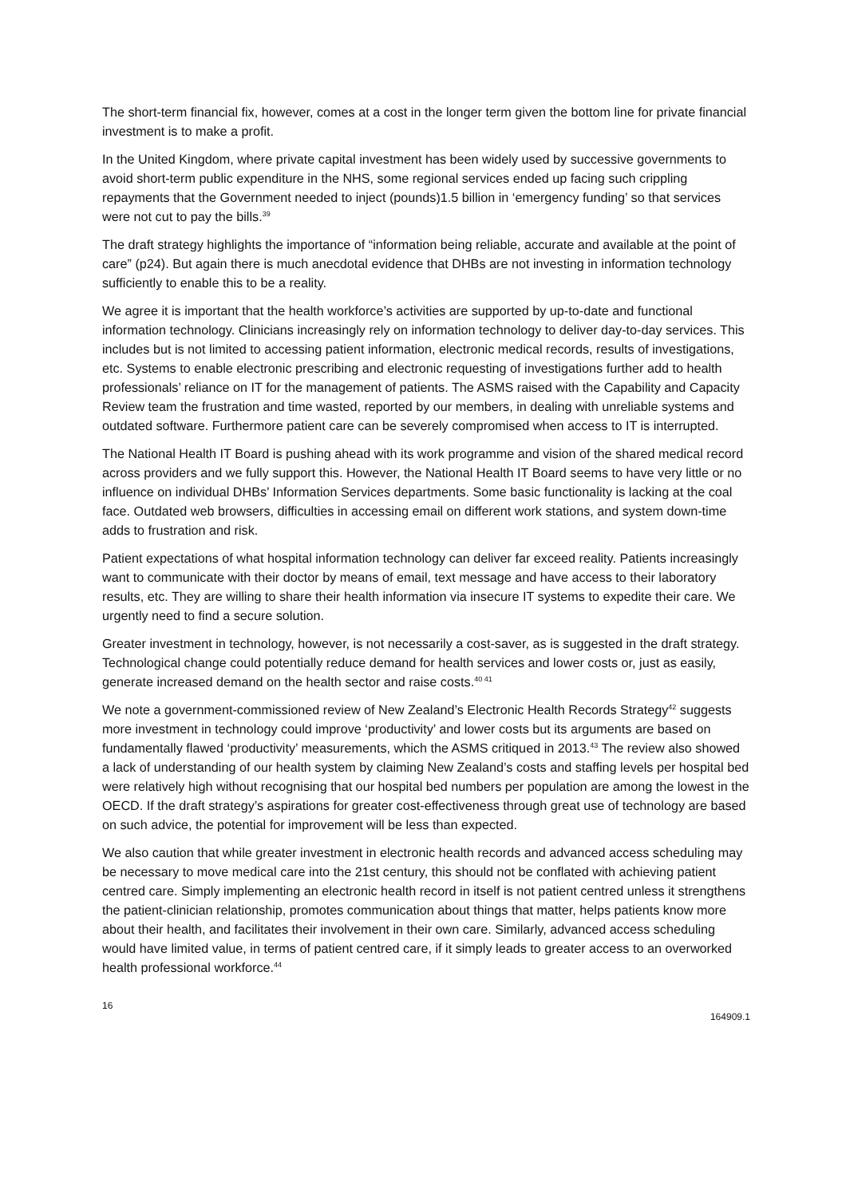The short-term financial fix, however, comes at a cost in the longer term given the bottom line for private financial investment is to make a profit.
In the United Kingdom, where private capital investment has been widely used by successive governments to avoid short-term public expenditure in the NHS, some regional services ended up facing such crippling repayments that the Government needed to inject (pounds)1.5 billion in ‘emergency funding’ so that services were not cut to pay the bills.<sup>39</sup>
The draft strategy highlights the importance of “information being reliable, accurate and available at the point of care” (p24). But again there is much anecdotal evidence that DHBs are not investing in information technology sufficiently to enable this to be a reality.
We agree it is important that the health workforce’s activities are supported by up-to-date and functional information technology. Clinicians increasingly rely on information technology to deliver day-to-day services. This includes but is not limited to accessing patient information, electronic medical records, results of investigations, etc. Systems to enable electronic prescribing and electronic requesting of investigations further add to health professionals’ reliance on IT for the management of patients. The ASMS raised with the Capability and Capacity Review team the frustration and time wasted, reported by our members, in dealing with unreliable systems and outdated software. Furthermore patient care can be severely compromised when access to IT is interrupted.
The National Health IT Board is pushing ahead with its work programme and vision of the shared medical record across providers and we fully support this. However, the National Health IT Board seems to have very little or no influence on individual DHBs’ Information Services departments. Some basic functionality is lacking at the coal face. Outdated web browsers, difficulties in accessing email on different work stations, and system down-time adds to frustration and risk.
Patient expectations of what hospital information technology can deliver far exceed reality. Patients increasingly want to communicate with their doctor by means of email, text message and have access to their laboratory results, etc. They are willing to share their health information via insecure IT systems to expedite their care. We urgently need to find a secure solution.
Greater investment in technology, however, is not necessarily a cost-saver, as is suggested in the draft strategy. Technological change could potentially reduce demand for health services and lower costs or, just as easily, generate increased demand on the health sector and raise costs.<sup>40 41</sup>
We note a government-commissioned review of New Zealand’s Electronic Health Records Strategy<sup>42</sup> suggests more investment in technology could improve ‘productivity’ and lower costs but its arguments are based on fundamentally flawed ‘productivity’ measurements, which the ASMS critiqued in 2013.<sup>43</sup> The review also showed a lack of understanding of our health system by claiming New Zealand’s costs and staffing levels per hospital bed were relatively high without recognising that our hospital bed numbers per population are among the lowest in the OECD. If the draft strategy’s aspirations for greater cost-effectiveness through great use of technology are based on such advice, the potential for improvement will be less than expected.
We also caution that while greater investment in electronic health records and advanced access scheduling may be necessary to move medical care into the 21st century, this should not be conflated with achieving patient centred care. Simply implementing an electronic health record in itself is not patient centred unless it strengthens the patient-clinician relationship, promotes communication about things that matter, helps patients know more about their health, and facilitates their involvement in their own care. Similarly, advanced access scheduling would have limited value, in terms of patient centred care, if it simply leads to greater access to an overworked health professional workforce.<sup>44</sup>
16 164909.1